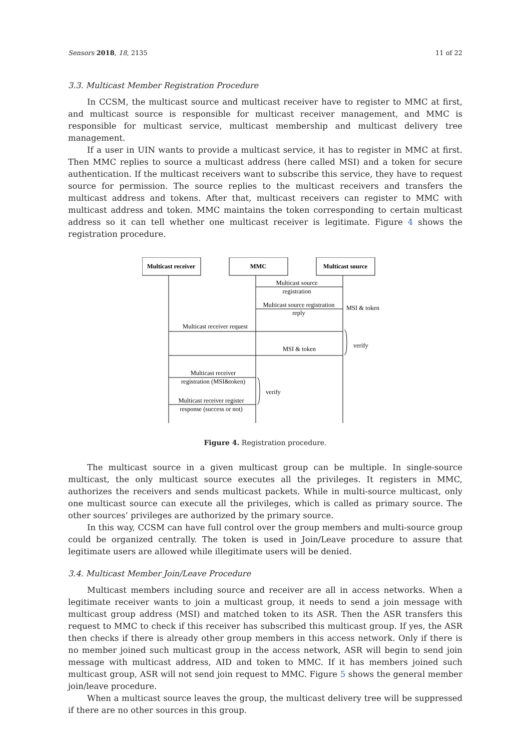Sensors 2018, 18, 2135 11 of 22
3.3. Multicast Member Registration Procedure
In CCSM, the multicast source and multicast receiver have to register to MMC at first, and multicast source is responsible for multicast receiver management, and MMC is responsible for multicast service, multicast membership and multicast delivery tree management.
If a user in UIN wants to provide a multicast service, it has to register in MMC at first. Then MMC replies to source a multicast address (here called MSI) and a token for secure authentication. If the multicast receivers want to subscribe this service, they have to request source for permission. The source replies to the multicast receivers and transfers the multicast address and tokens. After that, multicast receivers can register to MMC with multicast address and token. MMC maintains the token corresponding to certain multicast address so it can tell whether one multicast receiver is legitimate. Figure 4 shows the registration procedure.
Multicast receiver
MMC
Multicast source
Multicast source
registration
Multicast source registration
reply
Multicast receiver request
MSI & token
Multicast receiver
registration (MSI&token)
Multicast receiver register
response (success or not)
MSI & token
verify
verify
Figure 4. Registration procedure.
The multicast source in a given multicast group can be multiple. In single-source multicast, the only multicast source executes all the privileges. It registers in MMC, authorizes the receivers and sends multicast packets. While in multi-source multicast, only one multicast source can execute all the privileges, which is called as primary source. The other sources’ privileges are authorized by the primary source.
In this way, CCSM can have full control over the group members and multi-source group could be organized centrally. The token is used in Join/Leave procedure to assure that legitimate users are allowed while illegitimate users will be denied.
3.4. Multicast Member Join/Leave Procedure
Multicast members including source and receiver are all in access networks. When a legitimate receiver wants to join a multicast group, it needs to send a join message with multicast group address (MSI) and matched token to its ASR. Then the ASR transfers this request to MMC to check if this receiver has subscribed this multicast group. If yes, the ASR then checks if there is already other group members in this access network. Only if there is no member joined such multicast group in the access network, ASR will begin to send join message with multicast address, AID and token to MMC. If it has members joined such multicast group, ASR will not send join request to MMC. Figure 5 shows the general member join/leave procedure.
When a multicast source leaves the group, the multicast delivery tree will be suppressed if there are no other sources in this group.